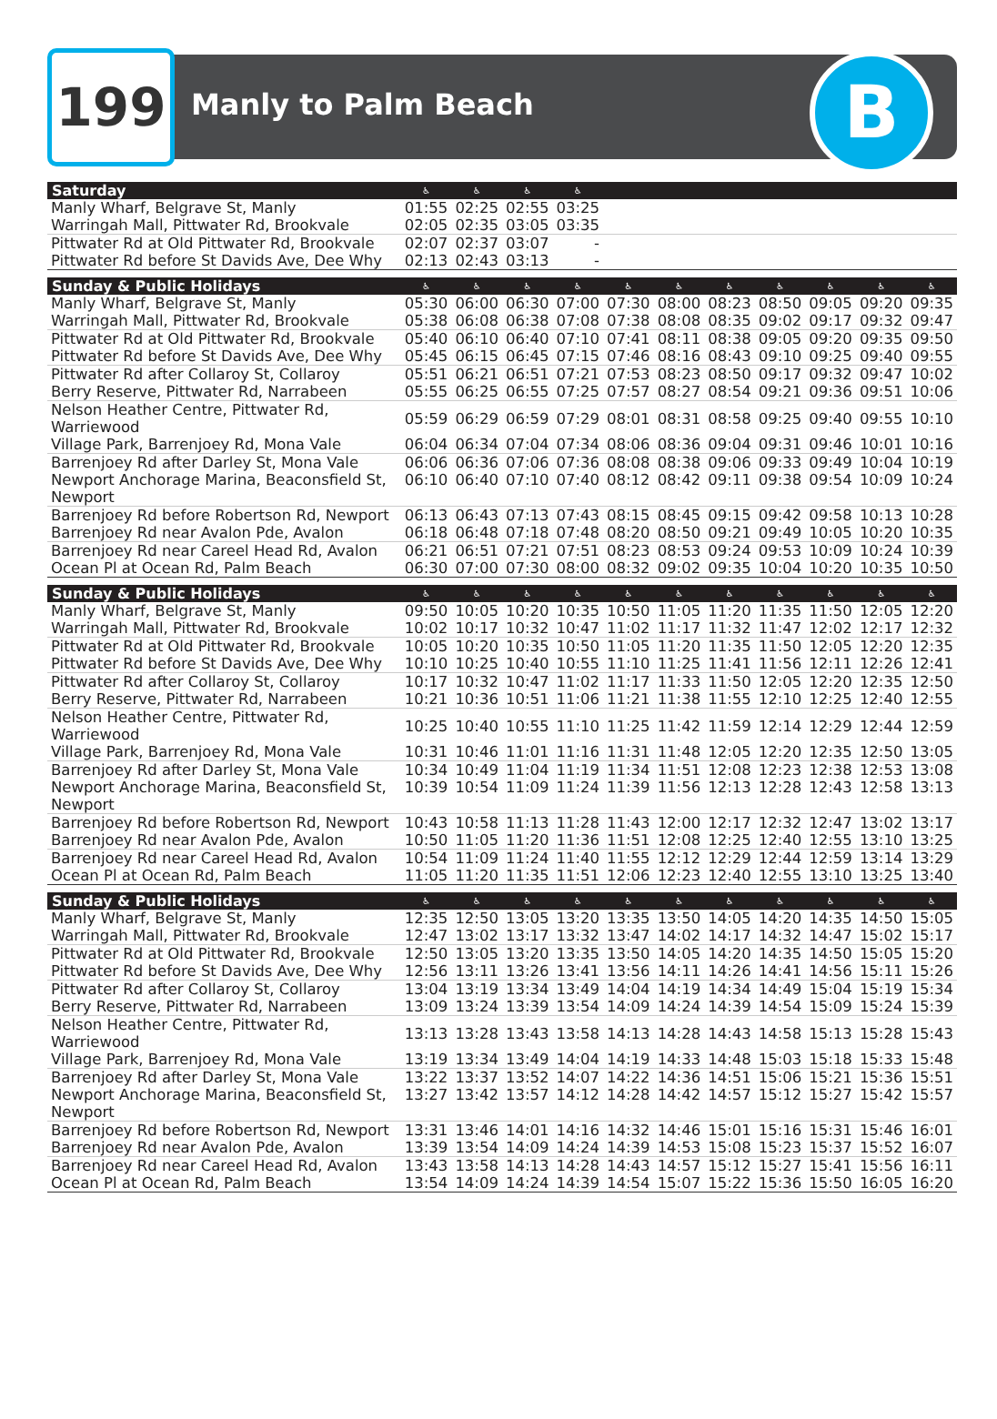199 Manly to Palm Beach B
| Saturday | ♿ | ♿ | ♿ | ♿ | | | | | | | |
| --- | --- | --- | --- | --- | --- | --- | --- | --- | --- | --- | --- |
| Manly Wharf, Belgrave St, Manly | 01:55 | 02:25 | 02:55 | 03:25 | | | | | | | |
| Warringah Mall, Pittwater Rd, Brookvale | 02:05 | 02:35 | 03:05 | 03:35 | | | | | | | |
| Pittwater Rd at Old Pittwater Rd, Brookvale | 02:07 | 02:37 | 03:07 | - | | | | | | | |
| Pittwater Rd before St Davids Ave, Dee Why | 02:13 | 02:43 | 03:13 | - | | | | | | | |
| Sunday & Public Holidays | ♿ | ♿ | ♿ | ♿ | ♿ | ♿ | ♿ | ♿ | ♿ | ♿ | ♿ |
| Manly Wharf, Belgrave St, Manly | 05:30 | 06:00 | 06:30 | 07:00 | 07:30 | 08:00 | 08:23 | 08:50 | 09:05 | 09:20 | 09:35 |
| Warringah Mall, Pittwater Rd, Brookvale | 05:38 | 06:08 | 06:38 | 07:08 | 07:38 | 08:08 | 08:35 | 09:02 | 09:17 | 09:32 | 09:47 |
| Pittwater Rd at Old Pittwater Rd, Brookvale | 05:40 | 06:10 | 06:40 | 07:10 | 07:41 | 08:11 | 08:38 | 09:05 | 09:20 | 09:35 | 09:50 |
| Pittwater Rd before St Davids Ave, Dee Why | 05:45 | 06:15 | 06:45 | 07:15 | 07:46 | 08:16 | 08:43 | 09:10 | 09:25 | 09:40 | 09:55 |
| Pittwater Rd after Collaroy St, Collaroy | 05:51 | 06:21 | 06:51 | 07:21 | 07:53 | 08:23 | 08:50 | 09:17 | 09:32 | 09:47 | 10:02 |
| Berry Reserve, Pittwater Rd, Narrabeen | 05:55 | 06:25 | 06:55 | 07:25 | 07:57 | 08:27 | 08:54 | 09:21 | 09:36 | 09:51 | 10:06 |
| Nelson Heather Centre, Pittwater Rd, Warriewood | 05:59 | 06:29 | 06:59 | 07:29 | 08:01 | 08:31 | 08:58 | 09:25 | 09:40 | 09:55 | 10:10 |
| Village Park, Barrenjoey Rd, Mona Vale | 06:04 | 06:34 | 07:04 | 07:34 | 08:06 | 08:36 | 09:04 | 09:31 | 09:46 | 10:01 | 10:16 |
| Barrenjoey Rd after Darley St, Mona Vale | 06:06 | 06:36 | 07:06 | 07:36 | 08:08 | 08:38 | 09:06 | 09:33 | 09:49 | 10:04 | 10:19 |
| Newport Anchorage Marina, Beaconsfield St, Newport | 06:10 | 06:40 | 07:10 | 07:40 | 08:12 | 08:42 | 09:11 | 09:38 | 09:54 | 10:09 | 10:24 |
| Barrenjoey Rd before Robertson Rd, Newport | 06:13 | 06:43 | 07:13 | 07:43 | 08:15 | 08:45 | 09:15 | 09:42 | 09:58 | 10:13 | 10:28 |
| Barrenjoey Rd near Avalon Pde, Avalon | 06:18 | 06:48 | 07:18 | 07:48 | 08:20 | 08:50 | 09:21 | 09:49 | 10:05 | 10:20 | 10:35 |
| Barrenjoey Rd near Careel Head Rd, Avalon | 06:21 | 06:51 | 07:21 | 07:51 | 08:23 | 08:53 | 09:24 | 09:53 | 10:09 | 10:24 | 10:39 |
| Ocean Pl at Ocean Rd, Palm Beach | 06:30 | 07:00 | 07:30 | 08:00 | 08:32 | 09:02 | 09:35 | 10:04 | 10:20 | 10:35 | 10:50 |
| Sunday & Public Holidays | ♿ | ♿ | ♿ | ♿ | ♿ | ♿ | ♿ | ♿ | ♿ | ♿ | ♿ |
| Manly Wharf, Belgrave St, Manly | 09:50 | 10:05 | 10:20 | 10:35 | 10:50 | 11:05 | 11:20 | 11:35 | 11:50 | 12:05 | 12:20 |
| Warringah Mall, Pittwater Rd, Brookvale | 10:02 | 10:17 | 10:32 | 10:47 | 11:02 | 11:17 | 11:32 | 11:47 | 12:02 | 12:17 | 12:32 |
| Pittwater Rd at Old Pittwater Rd, Brookvale | 10:05 | 10:20 | 10:35 | 10:50 | 11:05 | 11:20 | 11:35 | 11:50 | 12:05 | 12:20 | 12:35 |
| Pittwater Rd before St Davids Ave, Dee Why | 10:10 | 10:25 | 10:40 | 10:55 | 11:10 | 11:25 | 11:41 | 11:56 | 12:11 | 12:26 | 12:41 |
| Pittwater Rd after Collaroy St, Collaroy | 10:17 | 10:32 | 10:47 | 11:02 | 11:17 | 11:33 | 11:50 | 12:05 | 12:20 | 12:35 | 12:50 |
| Berry Reserve, Pittwater Rd, Narrabeen | 10:21 | 10:36 | 10:51 | 11:06 | 11:21 | 11:38 | 11:55 | 12:10 | 12:25 | 12:40 | 12:55 |
| Nelson Heather Centre, Pittwater Rd, Warriewood | 10:25 | 10:40 | 10:55 | 11:10 | 11:25 | 11:42 | 11:59 | 12:14 | 12:29 | 12:44 | 12:59 |
| Village Park, Barrenjoey Rd, Mona Vale | 10:31 | 10:46 | 11:01 | 11:16 | 11:31 | 11:48 | 12:05 | 12:20 | 12:35 | 12:50 | 13:05 |
| Barrenjoey Rd after Darley St, Mona Vale | 10:34 | 10:49 | 11:04 | 11:19 | 11:34 | 11:51 | 12:08 | 12:23 | 12:38 | 12:53 | 13:08 |
| Newport Anchorage Marina, Beaconsfield St, Newport | 10:39 | 10:54 | 11:09 | 11:24 | 11:39 | 11:56 | 12:13 | 12:28 | 12:43 | 12:58 | 13:13 |
| Barrenjoey Rd before Robertson Rd, Newport | 10:43 | 10:58 | 11:13 | 11:28 | 11:43 | 12:00 | 12:17 | 12:32 | 12:47 | 13:02 | 13:17 |
| Barrenjoey Rd near Avalon Pde, Avalon | 10:50 | 11:05 | 11:20 | 11:36 | 11:51 | 12:08 | 12:25 | 12:40 | 12:55 | 13:10 | 13:25 |
| Barrenjoey Rd near Careel Head Rd, Avalon | 10:54 | 11:09 | 11:24 | 11:40 | 11:55 | 12:12 | 12:29 | 12:44 | 12:59 | 13:14 | 13:29 |
| Ocean Pl at Ocean Rd, Palm Beach | 11:05 | 11:20 | 11:35 | 11:51 | 12:06 | 12:23 | 12:40 | 12:55 | 13:10 | 13:25 | 13:40 |
| Sunday & Public Holidays | ♿ | ♿ | ♿ | ♿ | ♿ | ♿ | ♿ | ♿ | ♿ | ♿ | ♿ |
| Manly Wharf, Belgrave St, Manly | 12:35 | 12:50 | 13:05 | 13:20 | 13:35 | 13:50 | 14:05 | 14:20 | 14:35 | 14:50 | 15:05 |
| Warringah Mall, Pittwater Rd, Brookvale | 12:47 | 13:02 | 13:17 | 13:32 | 13:47 | 14:02 | 14:17 | 14:32 | 14:47 | 15:02 | 15:17 |
| Pittwater Rd at Old Pittwater Rd, Brookvale | 12:50 | 13:05 | 13:20 | 13:35 | 13:50 | 14:05 | 14:20 | 14:35 | 14:50 | 15:05 | 15:20 |
| Pittwater Rd before St Davids Ave, Dee Why | 12:56 | 13:11 | 13:26 | 13:41 | 13:56 | 14:11 | 14:26 | 14:41 | 14:56 | 15:11 | 15:26 |
| Pittwater Rd after Collaroy St, Collaroy | 13:04 | 13:19 | 13:34 | 13:49 | 14:04 | 14:19 | 14:34 | 14:49 | 15:04 | 15:19 | 15:34 |
| Berry Reserve, Pittwater Rd, Narrabeen | 13:09 | 13:24 | 13:39 | 13:54 | 14:09 | 14:24 | 14:39 | 14:54 | 15:09 | 15:24 | 15:39 |
| Nelson Heather Centre, Pittwater Rd, Warriewood | 13:13 | 13:28 | 13:43 | 13:58 | 14:13 | 14:28 | 14:43 | 14:58 | 15:13 | 15:28 | 15:43 |
| Village Park, Barrenjoey Rd, Mona Vale | 13:19 | 13:34 | 13:49 | 14:04 | 14:19 | 14:33 | 14:48 | 15:03 | 15:18 | 15:33 | 15:48 |
| Barrenjoey Rd after Darley St, Mona Vale | 13:22 | 13:37 | 13:52 | 14:07 | 14:22 | 14:36 | 14:51 | 15:06 | 15:21 | 15:36 | 15:51 |
| Newport Anchorage Marina, Beaconsfield St, Newport | 13:27 | 13:42 | 13:57 | 14:12 | 14:28 | 14:42 | 14:57 | 15:12 | 15:27 | 15:42 | 15:57 |
| Barrenjoey Rd before Robertson Rd, Newport | 13:31 | 13:46 | 14:01 | 14:16 | 14:32 | 14:46 | 15:01 | 15:16 | 15:31 | 15:46 | 16:01 |
| Barrenjoey Rd near Avalon Pde, Avalon | 13:39 | 13:54 | 14:09 | 14:24 | 14:39 | 14:53 | 15:08 | 15:23 | 15:37 | 15:52 | 16:07 |
| Barrenjoey Rd near Careel Head Rd, Avalon | 13:43 | 13:58 | 14:13 | 14:28 | 14:43 | 14:57 | 15:12 | 15:27 | 15:41 | 15:56 | 16:11 |
| Ocean Pl at Ocean Rd, Palm Beach | 13:54 | 14:09 | 14:24 | 14:39 | 14:54 | 15:07 | 15:22 | 15:36 | 15:50 | 16:05 | 16:20 |